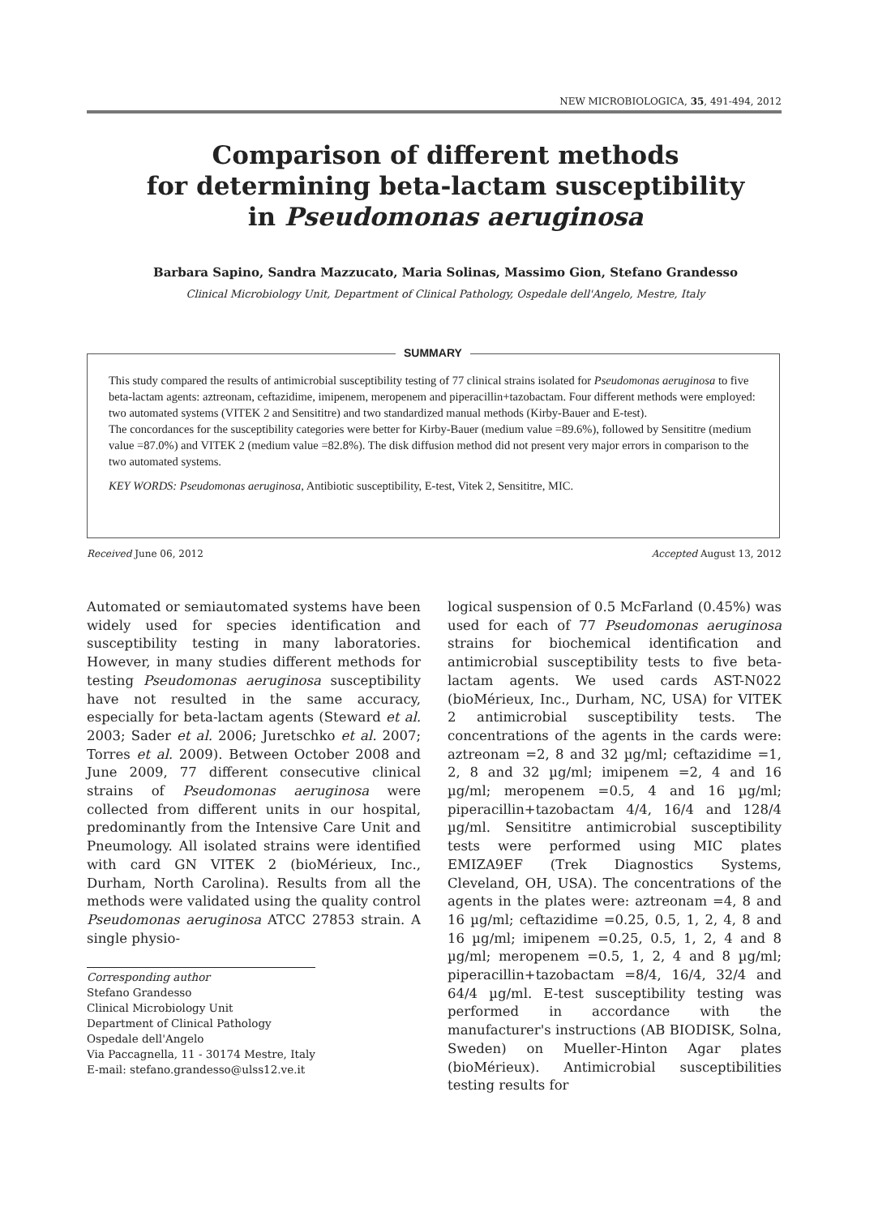NEW MICROBIOLOGICA, 35, 491-494, 2012
Comparison of different methods
for determining beta-lactam susceptibility
in Pseudomonas aeruginosa
Barbara Sapino, Sandra Mazzucato, Maria Solinas, Massimo Gion, Stefano Grandesso
Clinical Microbiology Unit, Department of Clinical Pathology, Ospedale dell'Angelo, Mestre, Italy
SUMMARY
This study compared the results of antimicrobial susceptibility testing of 77 clinical strains isolated for Pseudomonas aeruginosa to five beta-lactam agents: aztreonam, ceftazidime, imipenem, meropenem and piperacillin+tazobactam. Four different methods were employed: two automated systems (VITEK 2 and Sensititre) and two standardized manual methods (Kirby-Bauer and E-test).
The concordances for the susceptibility categories were better for Kirby-Bauer (medium value =89.6%), followed by Sensititre (medium value =87.0%) and VITEK 2 (medium value =82.8%). The disk diffusion method did not present very major errors in comparison to the two automated systems.
KEY WORDS: Pseudomonas aeruginosa, Antibiotic susceptibility, E-test, Vitek 2, Sensititre, MIC.
Received June 06, 2012 Accepted August 13, 2012
Automated or semiautomated systems have been widely used for species identification and susceptibility testing in many laboratories. However, in many studies different methods for testing Pseudomonas aeruginosa susceptibility have not resulted in the same accuracy, especially for beta-lactam agents (Steward et al. 2003; Sader et al. 2006; Juretschko et al. 2007; Torres et al. 2009). Between October 2008 and June 2009, 77 different consecutive clinical strains of Pseudomonas aeruginosa were collected from different units in our hospital, predominantly from the Intensive Care Unit and Pneumology. All isolated strains were identified with card GN VITEK 2 (bioMérieux, Inc., Durham, North Carolina). Results from all the methods were validated using the quality control Pseudomonas aeruginosa ATCC 27853 strain. A single physio-
logical suspension of 0.5 McFarland (0.45%) was used for each of 77 Pseudomonas aeruginosa strains for biochemical identification and antimicrobial susceptibility tests to five beta-lactam agents. We used cards AST-N022 (bioMérieux, Inc., Durham, NC, USA) for VITEK 2 antimicrobial susceptibility tests. The concentrations of the agents in the cards were: aztreonam =2, 8 and 32 µg/ml; ceftazidime =1, 2, 8 and 32 µg/ml; imipenem =2, 4 and 16 µg/ml; meropenem =0.5, 4 and 16 µg/ml; piperacillin+tazobactam 4/4, 16/4 and 128/4 µg/ml. Sensititre antimicrobial susceptibility tests were performed using MIC plates EMIZA9EF (Trek Diagnostics Systems, Cleveland, OH, USA). The concentrations of the agents in the plates were: aztreonam =4, 8 and 16 µg/ml; ceftazidime =0.25, 0.5, 1, 2, 4, 8 and 16 µg/ml; imipenem =0.25, 0.5, 1, 2, 4 and 8 µg/ml; meropenem =0.5, 1, 2, 4 and 8 µg/ml; piperacillin+tazobactam =8/4, 16/4, 32/4 and 64/4 µg/ml. E-test susceptibility testing was performed in accordance with the manufacturer's instructions (AB BIODISK, Solna, Sweden) on Mueller-Hinton Agar plates (bioMérieux). Antimicrobial susceptibilities testing results for
Corresponding author
Stefano Grandesso
Clinical Microbiology Unit
Department of Clinical Pathology
Ospedale dell'Angelo
Via Paccagnella, 11 - 30174 Mestre, Italy
E-mail: stefano.grandesso@ulss12.ve.it